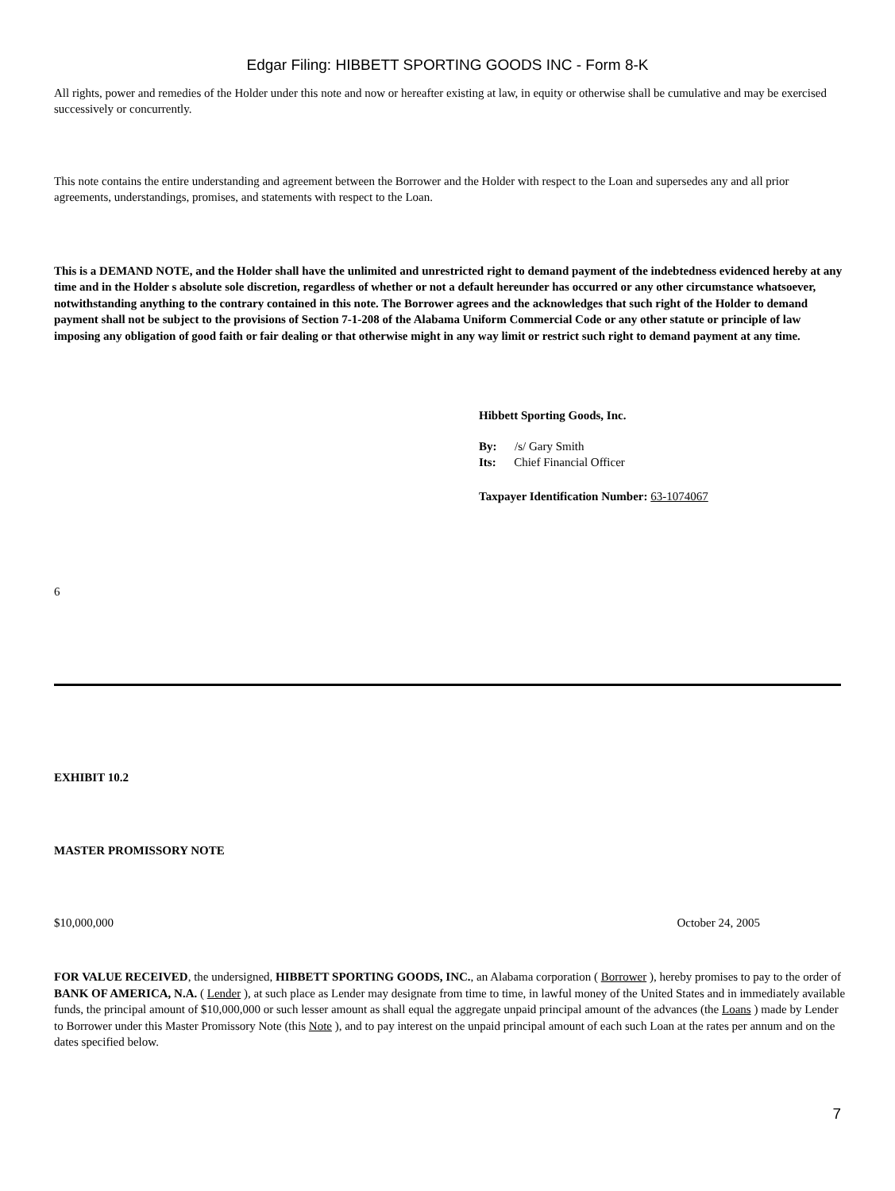Edgar Filing: HIBBETT SPORTING GOODS INC - Form 8-K
All rights, power and remedies of the Holder under this note and now or hereafter existing at law, in equity or otherwise shall be cumulative and may be exercised successively or concurrently.
This note contains the entire understanding and agreement between the Borrower and the Holder with respect to the Loan and supersedes any and all prior agreements, understandings, promises, and statements with respect to the Loan.
This is a DEMAND NOTE, and the Holder shall have the unlimited and unrestricted right to demand payment of the indebtedness evidenced hereby at any time and in the Holder s absolute sole discretion, regardless of whether or not a default hereunder has occurred or any other circumstance whatsoever, notwithstanding anything to the contrary contained in this note. The Borrower agrees and the acknowledges that such right of the Holder to demand payment shall not be subject to the provisions of Section 7-1-208 of the Alabama Uniform Commercial Code or any other statute or principle of law imposing any obligation of good faith or fair dealing or that otherwise might in any way limit or restrict such right to demand payment at any time.
Hibbett Sporting Goods, Inc.
By: /s/ Gary Smith
Its: Chief Financial Officer
Taxpayer Identification Number: 63-1074067
6
EXHIBIT 10.2
MASTER PROMISSORY NOTE
$10,000,000 October 24, 2005
FOR VALUE RECEIVED, the undersigned, HIBBETT SPORTING GOODS, INC., an Alabama corporation ( Borrower ), hereby promises to pay to the order of BANK OF AMERICA, N.A. ( Lender ), at such place as Lender may designate from time to time, in lawful money of the United States and in immediately available funds, the principal amount of $10,000,000 or such lesser amount as shall equal the aggregate unpaid principal amount of the advances (the Loans ) made by Lender to Borrower under this Master Promissory Note (this Note ), and to pay interest on the unpaid principal amount of each such Loan at the rates per annum and on the dates specified below.
7